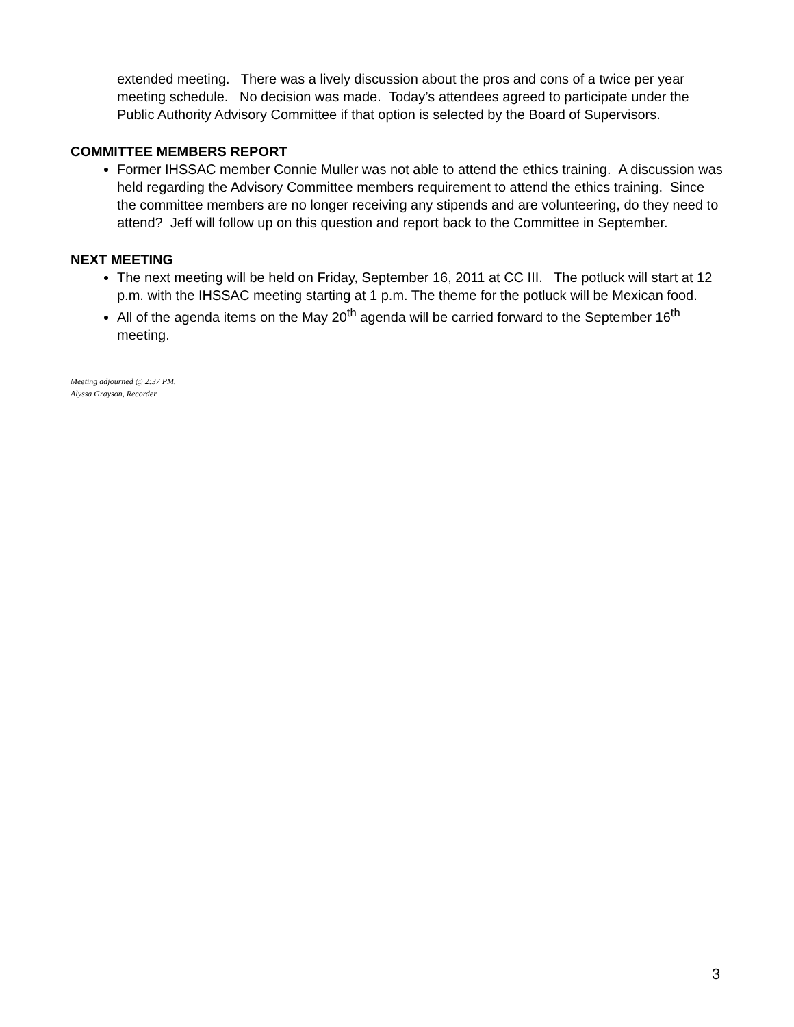extended meeting. There was a lively discussion about the pros and cons of a twice per year meeting schedule. No decision was made. Today’s attendees agreed to participate under the Public Authority Advisory Committee if that option is selected by the Board of Supervisors.
COMMITTEE MEMBERS REPORT
Former IHSSAC member Connie Muller was not able to attend the ethics training. A discussion was held regarding the Advisory Committee members requirement to attend the ethics training. Since the committee members are no longer receiving any stipends and are volunteering, do they need to attend? Jeff will follow up on this question and report back to the Committee in September.
NEXT MEETING
The next meeting will be held on Friday, September 16, 2011 at CC III. The potluck will start at 12 p.m. with the IHSSAC meeting starting at 1 p.m. The theme for the potluck will be Mexican food.
All of the agenda items on the May 20<sup>th</sup> agenda will be carried forward to the September 16<sup>th</sup> meeting.
Meeting adjourned @ 2:37 PM.
Alyssa Grayson, Recorder
3